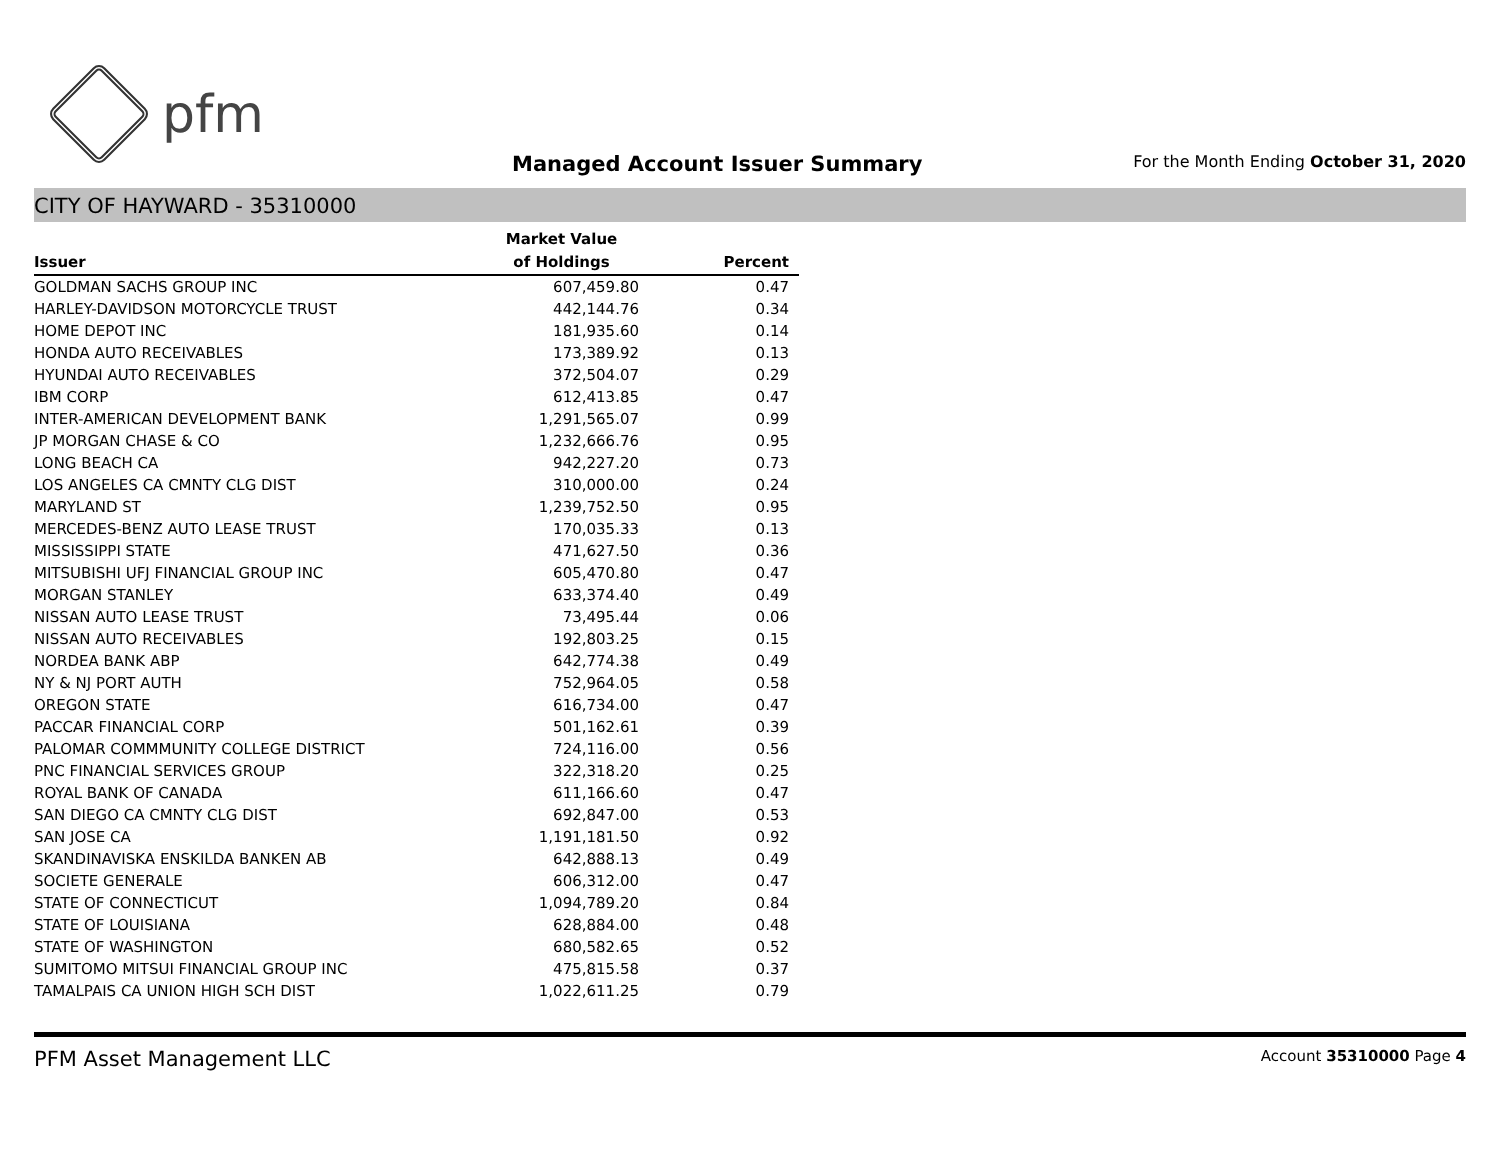pfm
Managed Account Issuer Summary
For the Month Ending October 31, 2020
CITY OF HAYWARD - 35310000
| | Market Value | |
| --- | --- | --- |
| Issuer | of Holdings | Percent |
| GOLDMAN SACHS GROUP INC | 607,459.80 | 0.47 |
| HARLEY-DAVIDSON MOTORCYCLE TRUST | 442,144.76 | 0.34 |
| HOME DEPOT INC | 181,935.60 | 0.14 |
| HONDA AUTO RECEIVABLES | 173,389.92 | 0.13 |
| HYUNDAI AUTO RECEIVABLES | 372,504.07 | 0.29 |
| IBM CORP | 612,413.85 | 0.47 |
| INTER-AMERICAN DEVELOPMENT BANK | 1,291,565.07 | 0.99 |
| JP MORGAN CHASE & CO | 1,232,666.76 | 0.95 |
| LONG BEACH CA | 942,227.20 | 0.73 |
| LOS ANGELES CA CMNTY CLG DIST | 310,000.00 | 0.24 |
| MARYLAND ST | 1,239,752.50 | 0.95 |
| MERCEDES-BENZ AUTO LEASE TRUST | 170,035.33 | 0.13 |
| MISSISSIPPI STATE | 471,627.50 | 0.36 |
| MITSUBISHI UFJ FINANCIAL GROUP INC | 605,470.80 | 0.47 |
| MORGAN STANLEY | 633,374.40 | 0.49 |
| NISSAN AUTO LEASE TRUST | 73,495.44 | 0.06 |
| NISSAN AUTO RECEIVABLES | 192,803.25 | 0.15 |
| NORDEA BANK ABP | 642,774.38 | 0.49 |
| NY & NJ PORT AUTH | 752,964.05 | 0.58 |
| OREGON STATE | 616,734.00 | 0.47 |
| PACCAR FINANCIAL CORP | 501,162.61 | 0.39 |
| PALOMAR COMMMUNITY COLLEGE DISTRICT | 724,116.00 | 0.56 |
| PNC FINANCIAL SERVICES GROUP | 322,318.20 | 0.25 |
| ROYAL BANK OF CANADA | 611,166.60 | 0.47 |
| SAN DIEGO CA CMNTY CLG DIST | 692,847.00 | 0.53 |
| SAN JOSE CA | 1,191,181.50 | 0.92 |
| SKANDINAVISKA ENSKILDA BANKEN AB | 642,888.13 | 0.49 |
| SOCIETE GENERALE | 606,312.00 | 0.47 |
| STATE OF CONNECTICUT | 1,094,789.20 | 0.84 |
| STATE OF LOUISIANA | 628,884.00 | 0.48 |
| STATE OF WASHINGTON | 680,582.65 | 0.52 |
| SUMITOMO MITSUI FINANCIAL GROUP INC | 475,815.58 | 0.37 |
| TAMALPAIS CA UNION HIGH SCH DIST | 1,022,611.25 | 0.79 |
PFM Asset Management LLC Account 35310000 Page 4